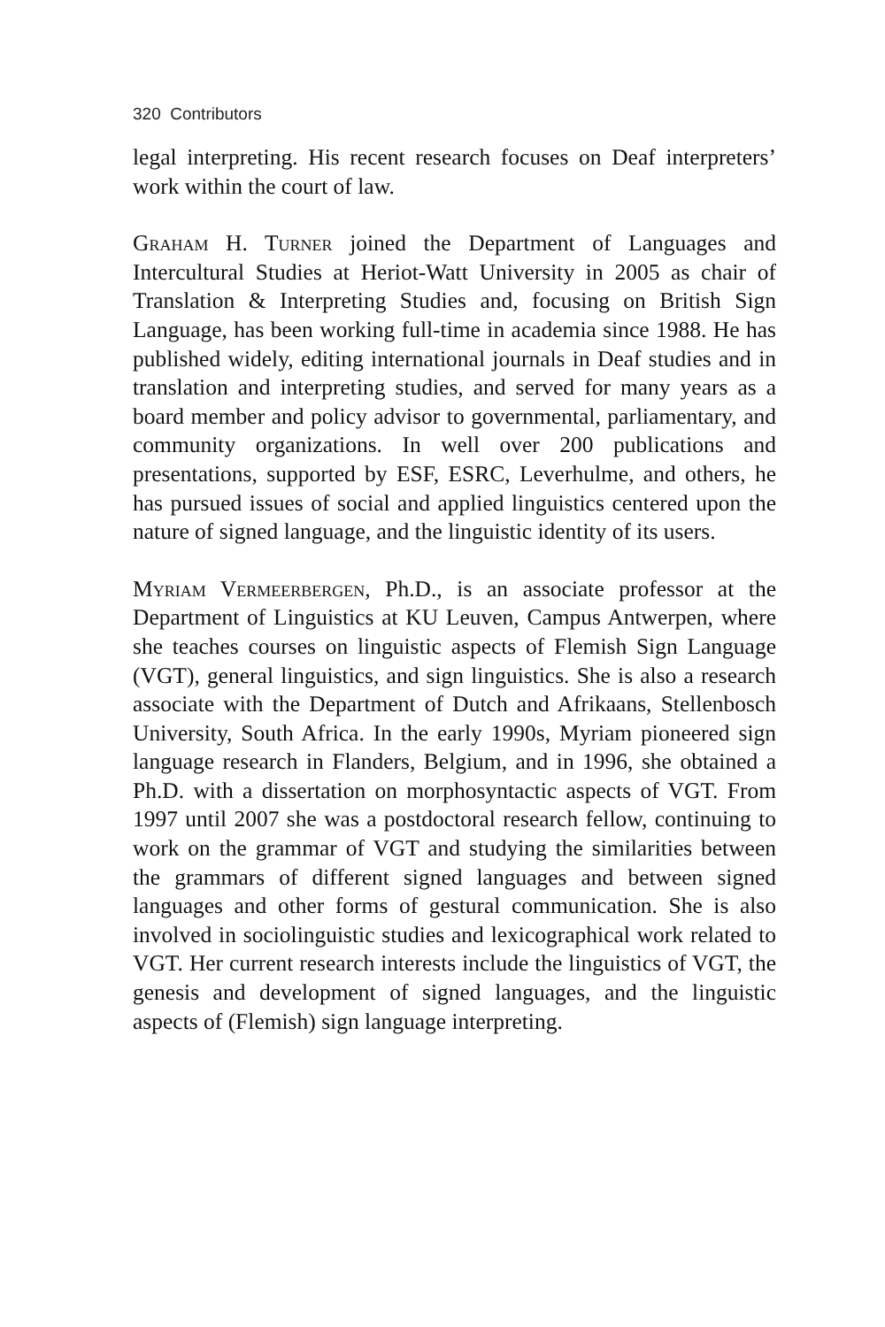320 Contributors
legal interpreting. His recent research focuses on Deaf interpreters’ work within the court of law.
Graham H. Turner joined the Department of Languages and Intercultural Studies at Heriot-Watt University in 2005 as chair of Translation & Interpreting Studies and, focusing on British Sign Language, has been working full-time in academia since 1988. He has published widely, editing international journals in Deaf studies and in translation and interpreting studies, and served for many years as a board member and policy advisor to governmental, parliamentary, and community organizations. In well over 200 publications and presentations, supported by ESF, ESRC, Leverhulme, and others, he has pursued issues of social and applied linguistics centered upon the nature of signed language, and the linguistic identity of its users.
Myriam Vermeerbergen, Ph.D., is an associate professor at the Department of Linguistics at KU Leuven, Campus Antwerpen, where she teaches courses on linguistic aspects of Flemish Sign Language (VGT), general linguistics, and sign linguistics. She is also a research associate with the Department of Dutch and Afrikaans, Stellenbosch University, South Africa. In the early 1990s, Myriam pioneered sign language research in Flanders, Belgium, and in 1996, she obtained a Ph.D. with a dissertation on morphosyntactic aspects of VGT. From 1997 until 2007 she was a postdoctoral research fellow, continuing to work on the grammar of VGT and studying the similarities between the grammars of different signed languages and between signed languages and other forms of gestural communication. She is also involved in sociolinguistic studies and lexicographical work related to VGT. Her current research interests include the linguistics of VGT, the genesis and development of signed languages, and the linguistic aspects of (Flemish) sign language interpreting.